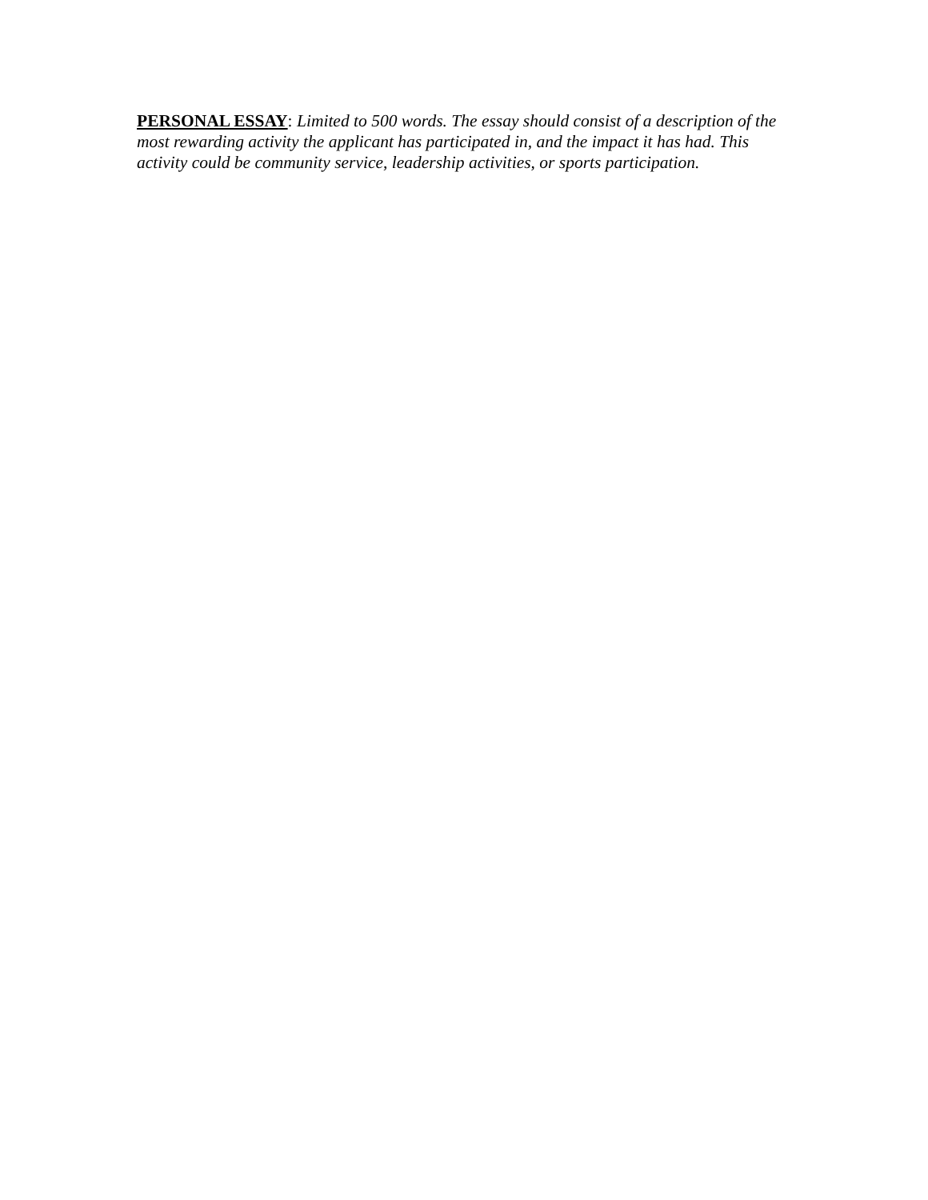PERSONAL ESSAY: Limited to 500 words. The essay should consist of a description of the most rewarding activity the applicant has participated in, and the impact it has had. This activity could be community service, leadership activities, or sports participation.